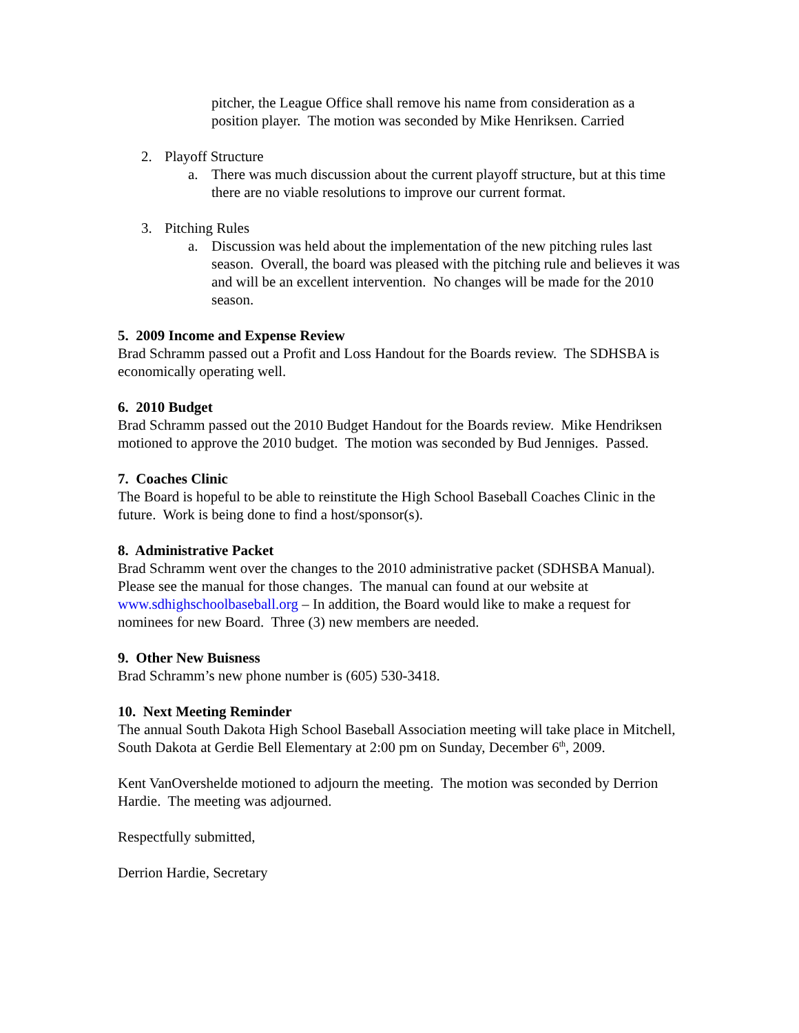pitcher, the League Office shall remove his name from consideration as a position player. The motion was seconded by Mike Henriksen. Carried
2. Playoff Structure
a. There was much discussion about the current playoff structure, but at this time there are no viable resolutions to improve our current format.
3. Pitching Rules
a. Discussion was held about the implementation of the new pitching rules last season. Overall, the board was pleased with the pitching rule and believes it was and will be an excellent intervention. No changes will be made for the 2010 season.
5. 2009 Income and Expense Review
Brad Schramm passed out a Profit and Loss Handout for the Boards review. The SDHSBA is economically operating well.
6. 2010 Budget
Brad Schramm passed out the 2010 Budget Handout for the Boards review. Mike Hendriksen motioned to approve the 2010 budget. The motion was seconded by Bud Jenniges. Passed.
7. Coaches Clinic
The Board is hopeful to be able to reinstitute the High School Baseball Coaches Clinic in the future. Work is being done to find a host/sponsor(s).
8. Administrative Packet
Brad Schramm went over the changes to the 2010 administrative packet (SDHSBA Manual). Please see the manual for those changes. The manual can found at our website at www.sdhighschoolbaseball.org – In addition, the Board would like to make a request for nominees for new Board. Three (3) new members are needed.
9. Other New Buisness
Brad Schramm’s new phone number is (605) 530-3418.
10. Next Meeting Reminder
The annual South Dakota High School Baseball Association meeting will take place in Mitchell, South Dakota at Gerdie Bell Elementary at 2:00 pm on Sunday, December 6<sup>th</sup>, 2009.
Kent VanOvershelde motioned to adjourn the meeting. The motion was seconded by Derrion Hardie. The meeting was adjourned.
Respectfully submitted,
Derrion Hardie, Secretary